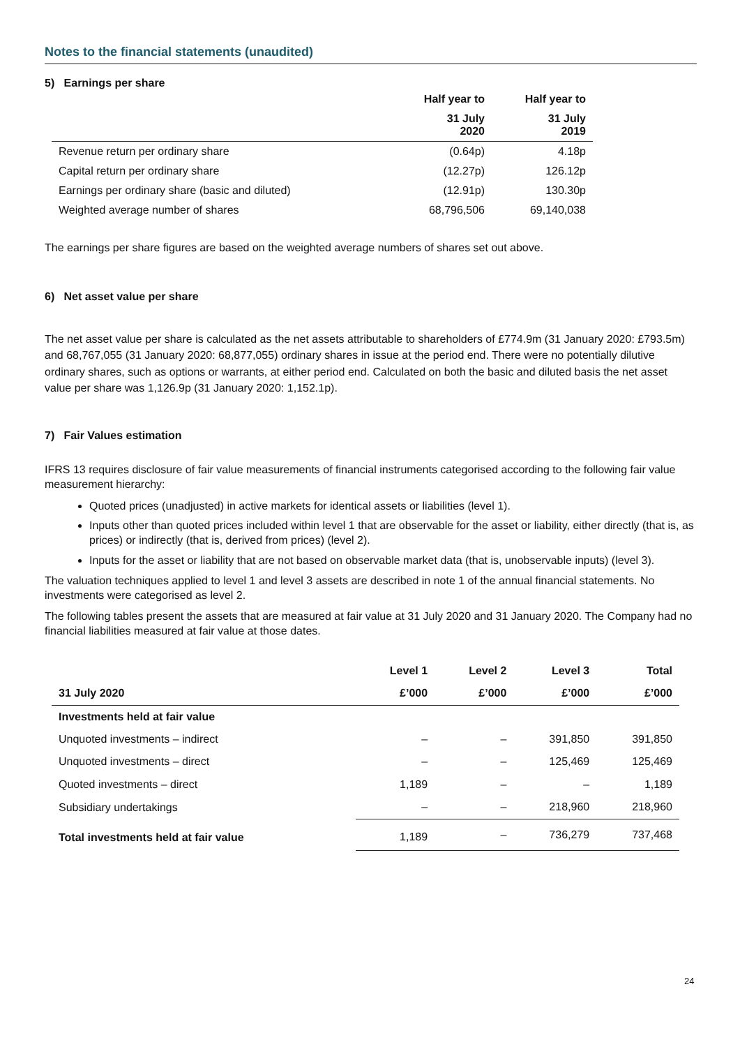Notes to the financial statements (unaudited)
5) Earnings per share
| | Half year to | Half year to |
| --- | --- | --- |
| | 31 July 2020 | 31 July 2019 |
| Revenue return per ordinary share | (0.64p) | 4.18p |
| Capital return per ordinary share | (12.27p) | 126.12p |
| Earnings per ordinary share (basic and diluted) | (12.91p) | 130.30p |
| Weighted average number of shares | 68,796,506 | 69,140,038 |
The earnings per share figures are based on the weighted average numbers of shares set out above.
6) Net asset value per share
The net asset value per share is calculated as the net assets attributable to shareholders of £774.9m (31 January 2020: £793.5m) and 68,767,055 (31 January 2020: 68,877,055) ordinary shares in issue at the period end. There were no potentially dilutive ordinary shares, such as options or warrants, at either period end. Calculated on both the basic and diluted basis the net asset value per share was 1,126.9p (31 January 2020: 1,152.1p).
7) Fair Values estimation
IFRS 13 requires disclosure of fair value measurements of financial instruments categorised according to the following fair value measurement hierarchy:
Quoted prices (unadjusted) in active markets for identical assets or liabilities (level 1).
Inputs other than quoted prices included within level 1 that are observable for the asset or liability, either directly (that is, as prices) or indirectly (that is, derived from prices) (level 2).
Inputs for the asset or liability that are not based on observable market data (that is, unobservable inputs) (level 3).
The valuation techniques applied to level 1 and level 3 assets are described in note 1 of the annual financial statements. No investments were categorised as level 2.
The following tables present the assets that are measured at fair value at 31 July 2020 and 31 January 2020. The Company had no financial liabilities measured at fair value at those dates.
| | Level 1 | Level 2 | Level 3 | Total |
| --- | --- | --- | --- | --- |
| 31 July 2020 | £’000 | £’000 | £’000 | £’000 |
| Investments held at fair value | | | | |
| Unquoted investments – indirect | – | – | 391,850 | 391,850 |
| Unquoted investments – direct | – | – | 125,469 | 125,469 |
| Quoted investments – direct | 1,189 | – | – | 1,189 |
| Subsidiary undertakings | – | – | 218,960 | 218,960 |
| Total investments held at fair value | 1,189 | – | 736,279 | 737,468 |
24